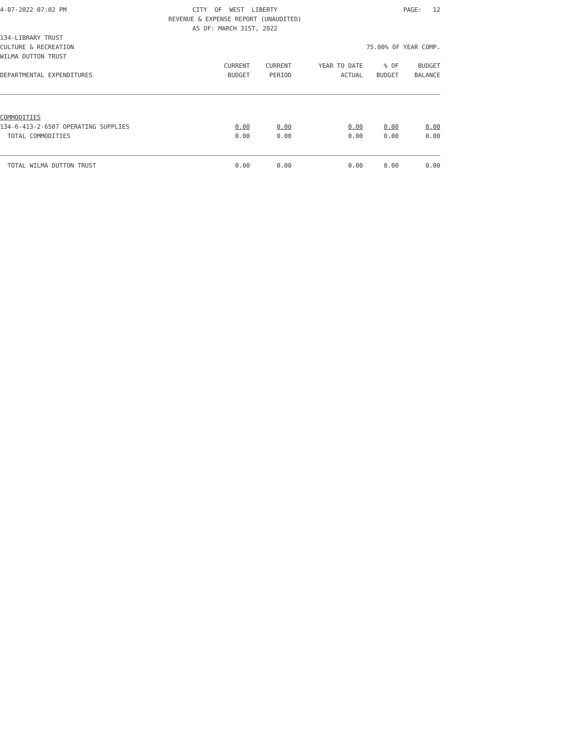4-07-2022 07:02 PM CITY OF WEST LIBERTY REVENUE & EXPENSE REPORT (UNAUDITED) AS OF: MARCH 31ST, 2022 PAGE: 12
134-LIBRARY TRUST
CULTURE & RECREATION 75.00% OF YEAR COMP.
WILMA DUTTON TRUST
| | CURRENT BUDGET | CURRENT PERIOD | YEAR TO DATE ACTUAL | % OF BUDGET | BUDGET BALANCE |
| --- | --- | --- | --- | --- | --- |
| DEPARTMENTAL EXPENDITURES | | | | | |
| COMMODITIES | | | | | |
| 134-6-413-2-6507 OPERATING SUPPLIES | 0.00 | 0.00 | 0.00 | 0.00 | 0.00 |
| TOTAL COMMODITIES | 0.00 | 0.00 | 0.00 | 0.00 | 0.00 |
| TOTAL WILMA DUTTON TRUST | 0.00 | 0.00 | 0.00 | 0.00 | 0.00 |